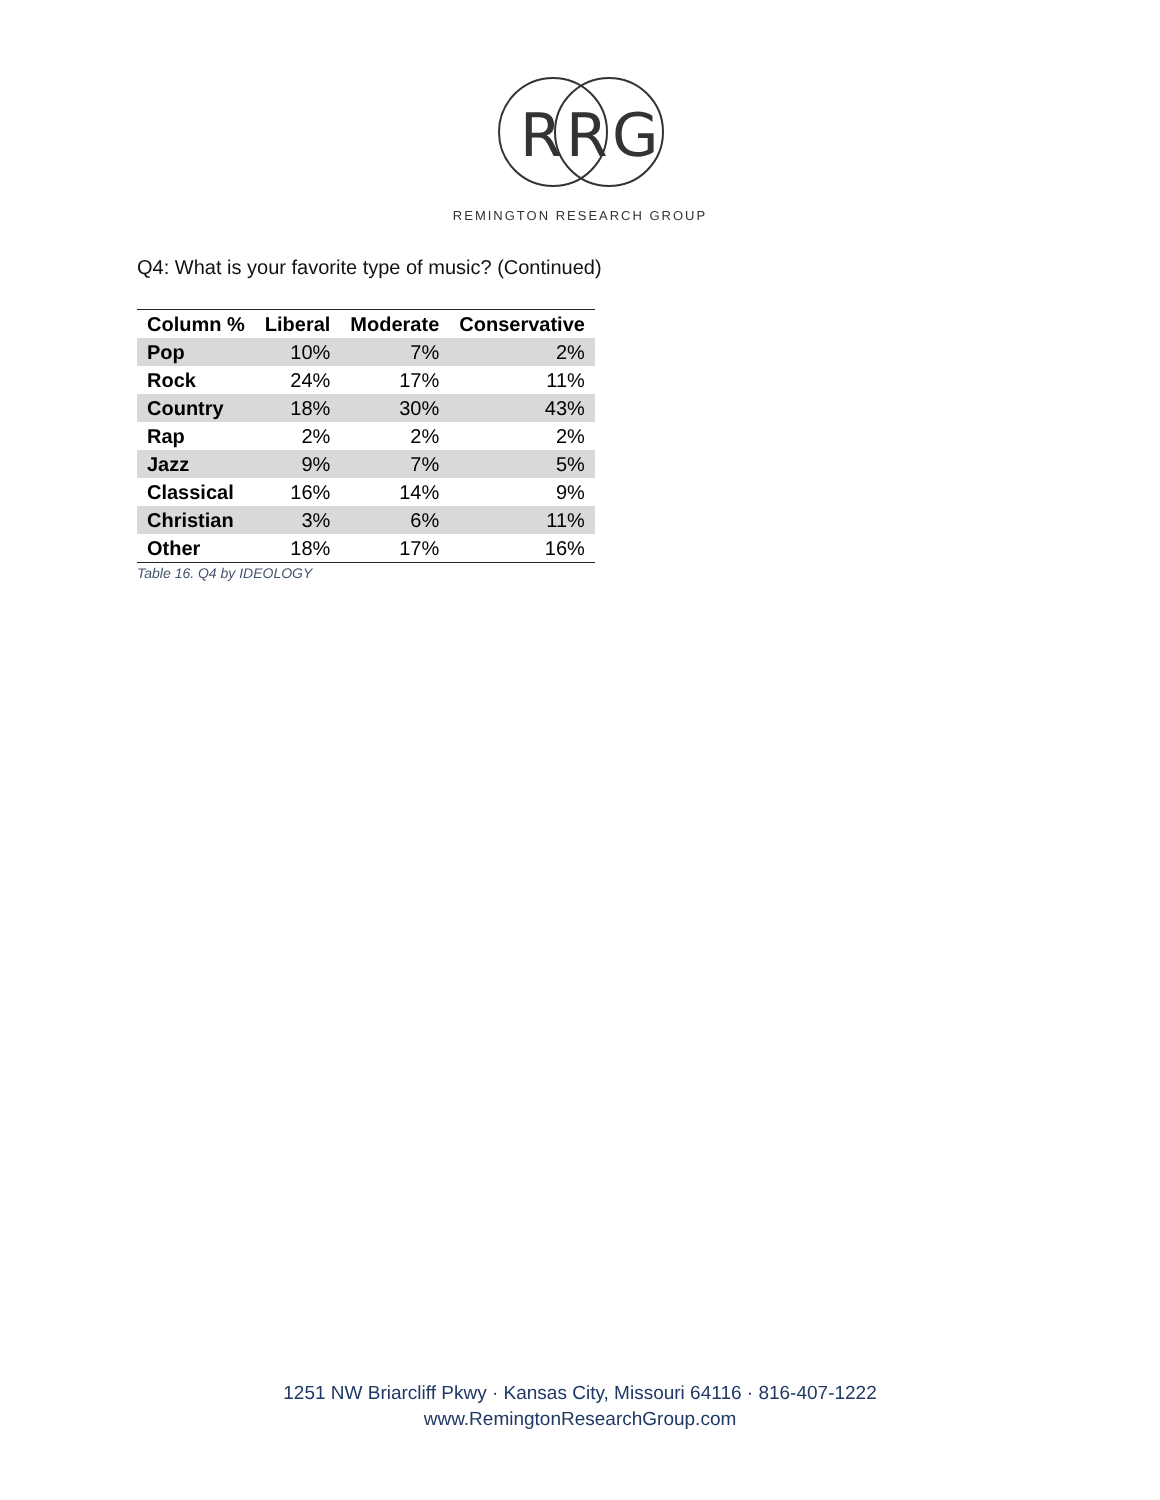R
R
G
REMINGTON RESEARCH GROUP
Q4: What is your favorite type of music? (Continued)
| Column % | Liberal | Moderate | Conservative |
| --- | --- | --- | --- |
| Pop | 10% | 7% | 2% |
| Rock | 24% | 17% | 11% |
| Country | 18% | 30% | 43% |
| Rap | 2% | 2% | 2% |
| Jazz | 9% | 7% | 5% |
| Classical | 16% | 14% | 9% |
| Christian | 3% | 6% | 11% |
| Other | 18% | 17% | 16% |
Table 16. Q4 by IDEOLOGY
1251 NW Briarcliff Pkwy · Kansas City, Missouri 64116 · 816-407-1222
www.RemingtonResearchGroup.com